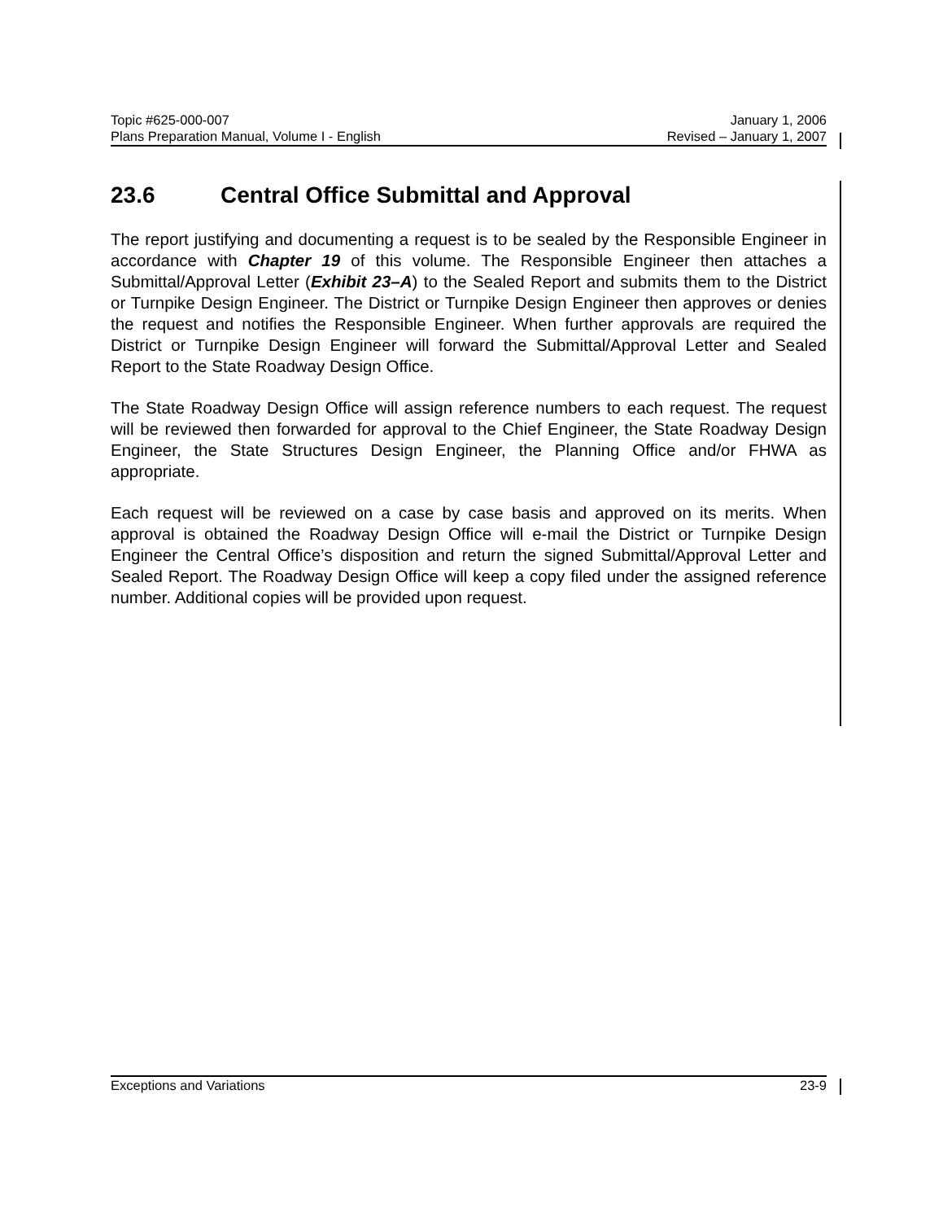Topic #625-000-007 January 1, 2006
Plans Preparation Manual, Volume I - English Revised – January 1, 2007
23.6 Central Office Submittal and Approval
The report justifying and documenting a request is to be sealed by the Responsible Engineer in accordance with Chapter 19 of this volume. The Responsible Engineer then attaches a Submittal/Approval Letter (Exhibit 23–A) to the Sealed Report and submits them to the District or Turnpike Design Engineer. The District or Turnpike Design Engineer then approves or denies the request and notifies the Responsible Engineer. When further approvals are required the District or Turnpike Design Engineer will forward the Submittal/Approval Letter and Sealed Report to the State Roadway Design Office.
The State Roadway Design Office will assign reference numbers to each request. The request will be reviewed then forwarded for approval to the Chief Engineer, the State Roadway Design Engineer, the State Structures Design Engineer, the Planning Office and/or FHWA as appropriate.
Each request will be reviewed on a case by case basis and approved on its merits. When approval is obtained the Roadway Design Office will e-mail the District or Turnpike Design Engineer the Central Office’s disposition and return the signed Submittal/Approval Letter and Sealed Report. The Roadway Design Office will keep a copy filed under the assigned reference number. Additional copies will be provided upon request.
Exceptions and Variations 23-9